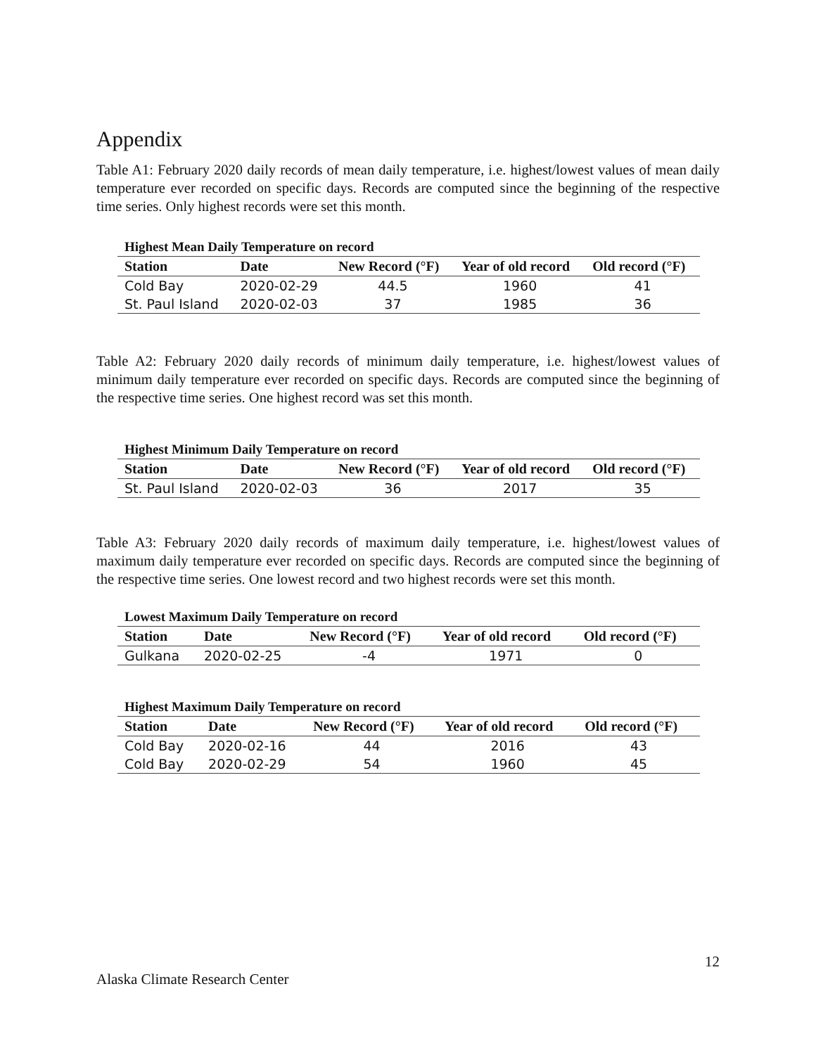Appendix
Table A1: February 2020 daily records of mean daily temperature, i.e. highest/lowest values of mean daily temperature ever recorded on specific days. Records are computed since the beginning of the respective time series. Only highest records were set this month.
Highest Mean Daily Temperature on record
| Station | Date | New Record (°F) | Year of old record | Old record (°F) |
| --- | --- | --- | --- | --- |
| Cold Bay | 2020-02-29 | 44.5 | 1960 | 41 |
| St. Paul Island | 2020-02-03 | 37 | 1985 | 36 |
Table A2: February 2020 daily records of minimum daily temperature, i.e. highest/lowest values of minimum daily temperature ever recorded on specific days. Records are computed since the beginning of the respective time series. One highest record was set this month.
Highest Minimum Daily Temperature on record
| Station | Date | New Record (°F) | Year of old record | Old record (°F) |
| --- | --- | --- | --- | --- |
| St. Paul Island | 2020-02-03 | 36 | 2017 | 35 |
Table A3: February 2020 daily records of maximum daily temperature, i.e. highest/lowest values of maximum daily temperature ever recorded on specific days. Records are computed since the beginning of the respective time series. One lowest record and two highest records were set this month.
Lowest Maximum Daily Temperature on record
| Station | Date | New Record (°F) | Year of old record | Old record (°F) |
| --- | --- | --- | --- | --- |
| Gulkana | 2020-02-25 | -4 | 1971 | 0 |
Highest Maximum Daily Temperature on record
| Station | Date | New Record (°F) | Year of old record | Old record (°F) |
| --- | --- | --- | --- | --- |
| Cold Bay | 2020-02-16 | 44 | 2016 | 43 |
| Cold Bay | 2020-02-29 | 54 | 1960 | 45 |
12
Alaska Climate Research Center